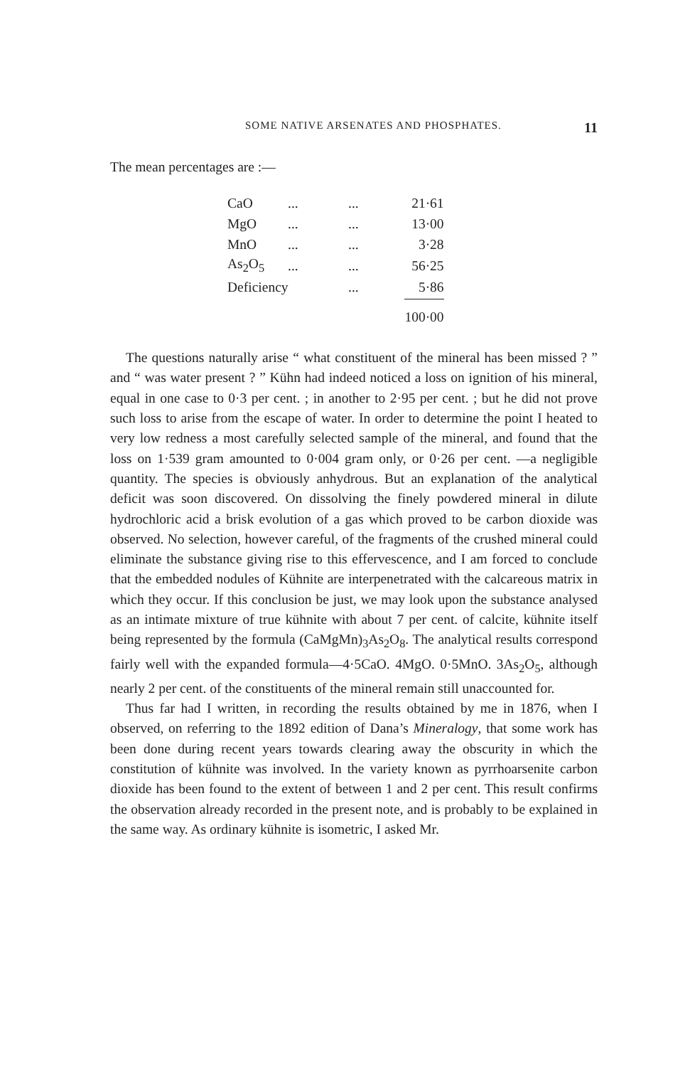SOME NATIVE ARSENATES AND PHOSPHATES. 11
The mean percentages are :—
| CaO | ... | ... | 21·61 |
| MgO | ... | ... | 13·00 |
| MnO | ... | ... | 3·28 |
| As<sub>2</sub>O<sub>5</sub> | ... | ... | 56·25 |
| Deficiency | | ... | 5·86 |
| | | | 100·00 |
The questions naturally arise “ what constituent of the mineral has been missed ? ” and “ was water present ? ” Kühn had indeed noticed a loss on ignition of his mineral, equal in one case to 0·3 per cent. ; in another to 2·95 per cent. ; but he did not prove such loss to arise from the escape of water. In order to determine the point I heated to very low redness a most carefully selected sample of the mineral, and found that the loss on 1·539 gram amounted to 0·004 gram only, or 0·26 per cent. —a negligible quantity. The species is obviously anhydrous. But an explanation of the analytical deficit was soon discovered. On dissolving the finely powdered mineral in dilute hydrochloric acid a brisk evolution of a gas which proved to be carbon dioxide was observed. No selection, however careful, of the fragments of the crushed mineral could eliminate the substance giving rise to this effervescence, and I am forced to conclude that the embedded nodules of Kühnite are interpenetrated with the calcareous matrix in which they occur. If this conclusion be just, we may look upon the substance analysed as an intimate mixture of true kühnite with about 7 per cent. of calcite, kühnite itself being represented by the formula (CaMgMn)<sub>3</sub>As<sub>2</sub>O<sub>8</sub>. The analytical results correspond fairly well with the expanded formula—4·5CaO. 4MgO. 0·5MnO. 3As<sub>2</sub>O<sub>5</sub>, although nearly 2 per cent. of the constituents of the mineral remain still unaccounted for.
Thus far had I written, in recording the results obtained by me in 1876, when I observed, on referring to the 1892 edition of Dana’s Mineralogy, that some work has been done during recent years towards clearing away the obscurity in which the constitution of kühnite was involved. In the variety known as pyrrhoarsenite carbon dioxide has been found to the extent of between 1 and 2 per cent. This result confirms the observation already recorded in the present note, and is probably to be explained in the same way. As ordinary kühnite is isometric, I asked Mr.